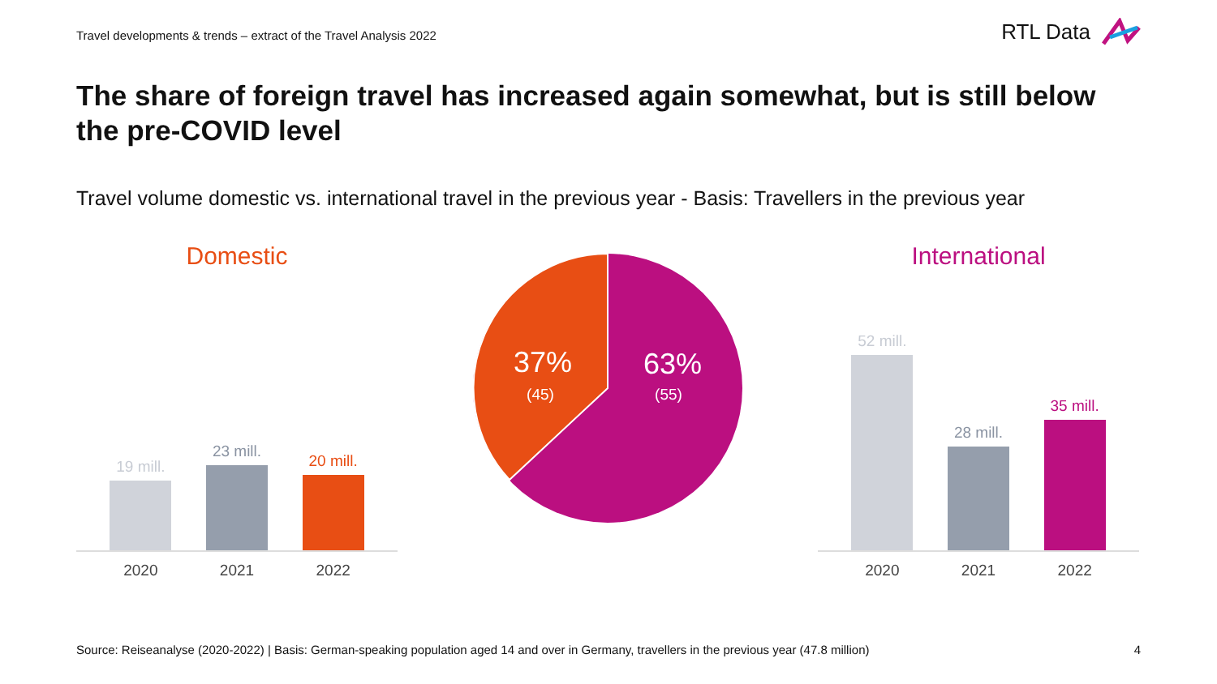Travel developments & trends – extract of the Travel Analysis 2022
RTL Data
The share of foreign travel has increased again somewhat, but is still below the pre-COVID level
Travel volume domestic vs. international travel in the previous year - Basis: Travellers in the previous year
Domestic
19 mill.
23 mill.
20 mill.
2020 2021 2022
37%
(45)
63%
(55)
International
52 mill.
28 mill.
35 mill.
2020 2021 2022
Source: Reiseanalyse (2020-2022) | Basis: German-speaking population aged 14 and over in Germany, travellers in the previous year (47.8 million) 4